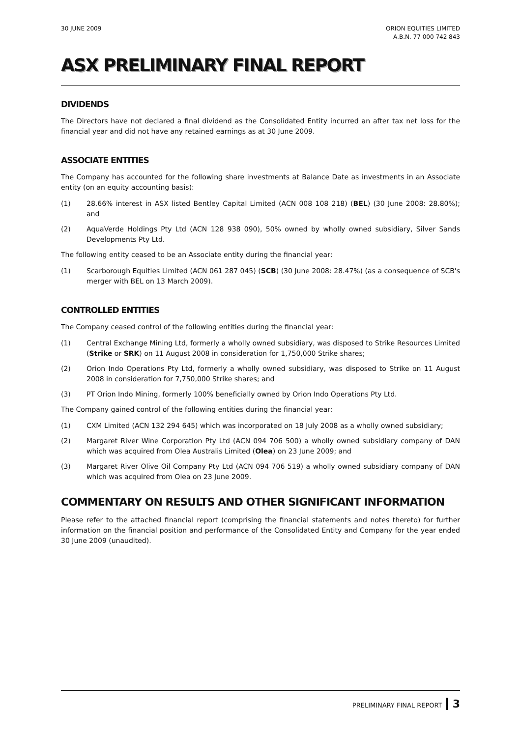30 JUNE 2009 ORION EQUITIES LIMITED
A.B.N. 77 000 742 843
ASX PRELIMINARY FINAL REPORT
DIVIDENDS
The Directors have not declared a final dividend as the Consolidated Entity incurred an after tax net loss for the financial year and did not have any retained earnings as at 30 June 2009.
ASSOCIATE ENTITIES
The Company has accounted for the following share investments at Balance Date as investments in an Associate entity (on an equity accounting basis):
(1) 28.66% interest in ASX listed Bentley Capital Limited (ACN 008 108 218) (BEL) (30 June 2008: 28.80%); and
(2) AquaVerde Holdings Pty Ltd (ACN 128 938 090), 50% owned by wholly owned subsidiary, Silver Sands Developments Pty Ltd.
The following entity ceased to be an Associate entity during the financial year:
(1) Scarborough Equities Limited (ACN 061 287 045) (SCB) (30 June 2008: 28.47%) (as a consequence of SCB's merger with BEL on 13 March 2009).
CONTROLLED ENTITIES
The Company ceased control of the following entities during the financial year:
(1) Central Exchange Mining Ltd, formerly a wholly owned subsidiary, was disposed to Strike Resources Limited (Strike or SRK) on 11 August 2008 in consideration for 1,750,000 Strike shares;
(2) Orion Indo Operations Pty Ltd, formerly a wholly owned subsidiary, was disposed to Strike on 11 August 2008 in consideration for 7,750,000 Strike shares; and
(3) PT Orion Indo Mining, formerly 100% beneficially owned by Orion Indo Operations Pty Ltd.
The Company gained control of the following entities during the financial year:
(1) CXM Limited (ACN 132 294 645) which was incorporated on 18 July 2008 as a wholly owned subsidiary;
(2) Margaret River Wine Corporation Pty Ltd (ACN 094 706 500) a wholly owned subsidiary company of DAN which was acquired from Olea Australis Limited (Olea) on 23 June 2009; and
(3) Margaret River Olive Oil Company Pty Ltd (ACN 094 706 519) a wholly owned subsidiary company of DAN which was acquired from Olea on 23 June 2009.
COMMENTARY ON RESULTS AND OTHER SIGNIFICANT INFORMATION
Please refer to the attached financial report (comprising the financial statements and notes thereto) for further information on the financial position and performance of the Consolidated Entity and Company for the year ended 30 June 2009 (unaudited).
PRELIMINARY FINAL REPORT 3